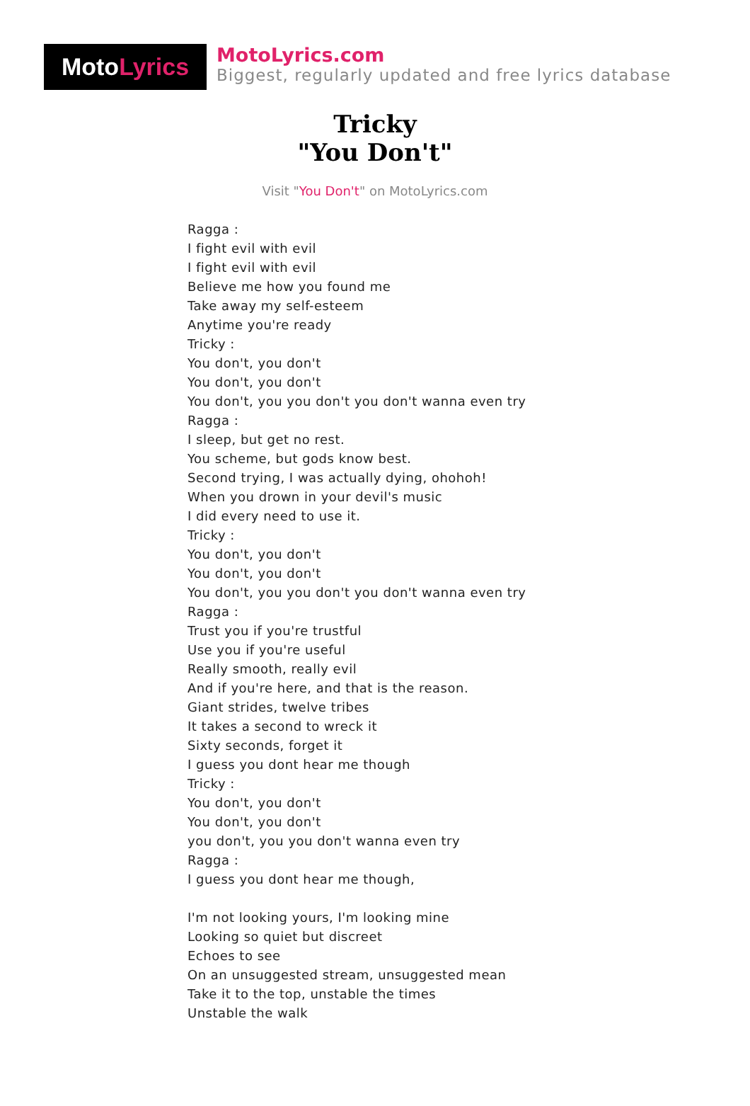MotoLyrics
MotoLyrics.com
Biggest, regularly updated and free lyrics database
Tricky
"You Don't"
Visit "You Don't" on MotoLyrics.com
Ragga :
I fight evil with evil
I fight evil with evil
Believe me how you found me
Take away my self-esteem
Anytime you're ready
Tricky :
You don't, you don't
You don't, you don't
You don't, you you don't you don't wanna even try
Ragga :
I sleep, but get no rest.
You scheme, but gods know best.
Second trying, I was actually dying, ohohoh!
When you drown in your devil's music
I did every need to use it.
Tricky :
You don't, you don't
You don't, you don't
You don't, you you don't you don't wanna even try
Ragga :
Trust you if you're trustful
Use you if you're useful
Really smooth, really evil
And if you're here, and that is the reason.
Giant strides, twelve tribes
It takes a second to wreck it
Sixty seconds, forget it
I guess you dont hear me though
Tricky :
You don't, you don't
You don't, you don't
you don't, you you don't wanna even try
Ragga :
I guess you dont hear me though,
I'm not looking yours, I'm looking mine
Looking so quiet but discreet
Echoes to see
On an unsuggested stream, unsuggested mean
Take it to the top, unstable the times
Unstable the walk